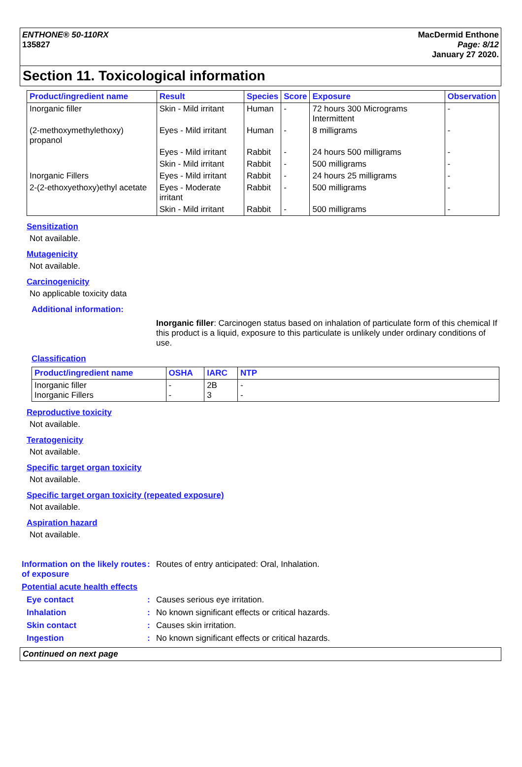ENTHONE® 50-110RX
135827
MacDermid Enthone
Page: 8/12
January 27 2020.
Section 11. Toxicological information
| Product/ingredient name | Result | Species | Score | Exposure | Observation |
| --- | --- | --- | --- | --- | --- |
| Inorganic filler | Skin - Mild irritant | Human | - | 72 hours 300 Micrograms Intermittent | - |
| (2-methoxymethylethoxy) propanol | Eyes - Mild irritant | Human | - | 8 milligrams | - |
| | Eyes - Mild irritant | Rabbit | - | 24 hours 500 milligrams | - |
| | Skin - Mild irritant | Rabbit | - | 500 milligrams | - |
| Inorganic Fillers | Eyes - Mild irritant | Rabbit | - | 24 hours 25 milligrams | - |
| 2-(2-ethoxyethoxy)ethyl acetate | Eyes - Moderate irritant | Rabbit | - | 500 milligrams | - |
| | Skin - Mild irritant | Rabbit | - | 500 milligrams | - |
Sensitization
Not available.
Mutagenicity
Not available.
Carcinogenicity
No applicable toxicity data
Additional information:
Inorganic filler: Carcinogen status based on inhalation of particulate form of this chemical If this product is a liquid, exposure to this particulate is unlikely under ordinary conditions of use.
Classification
| Product/ingredient name | OSHA | IARC | NTP |
| --- | --- | --- | --- |
| Inorganic filler Inorganic Fillers | - - | 2B 3 | - - |
Reproductive toxicity
Not available.
Teratogenicity
Not available.
Specific target organ toxicity
Not available.
Specific target organ toxicity (repeated exposure)
Not available.
Aspiration hazard
Not available.
Information on the likely routes of exposure
: Routes of entry anticipated: Oral, Inhalation.
Potential acute health effects
Eye contact : Causes serious eye irritation.
Inhalation : No known significant effects or critical hazards.
Skin contact : Causes skin irritation.
Ingestion : No known significant effects or critical hazards.
Continued on next page